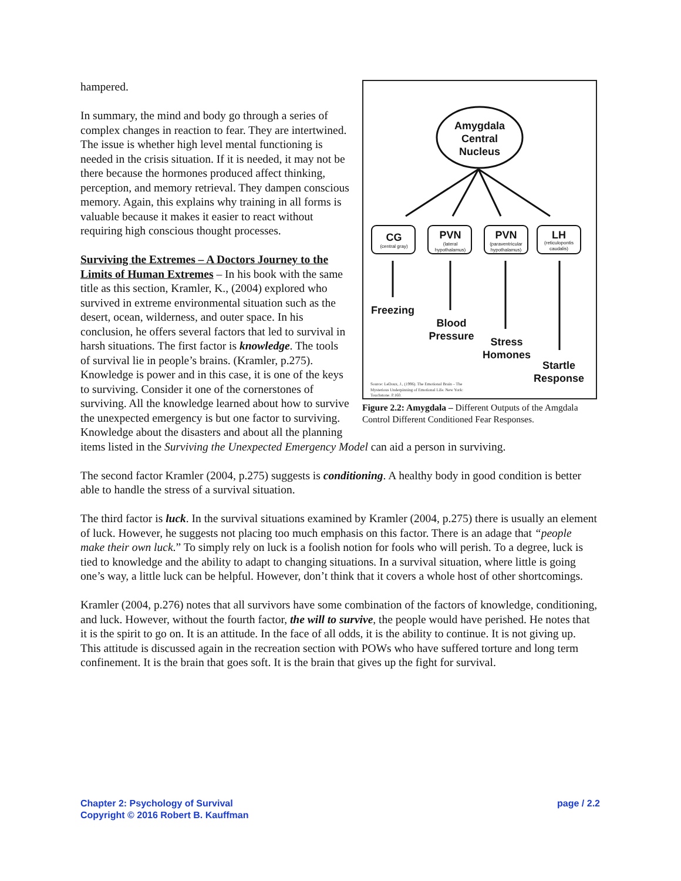Amygdala
Central
Nucleus
CG
PVN
PVN
LH
Freezing
Blood
Pressure
Stress
Homones
Startle
Response
(central gray)
(lateral
hypothalamus)
(paraventricular
hypothalamus)
(reticulopontis
caudalis)
Source: LeDoux, J., (1996). The Emotional Brain – The
Mysterious Underpinning of Emotional Life. New York:
Touchstone. P.160.
Figure 2.2: Amygdala – Different Outputs of the Amgdala Control Different Conditioned Fear Responses.
hampered.
In summary, the mind and body go through a series of complex changes in reaction to fear. They are intertwined. The issue is whether high level mental functioning is needed in the crisis situation. If it is needed, it may not be there because the hormones produced affect thinking, perception, and memory retrieval. They dampen conscious memory. Again, this explains why training in all forms is valuable because it makes it easier to react without requiring high conscious thought processes.
Surviving the Extremes – A Doctors Journey to the Limits of Human Extremes – In his book with the same title as this section, Kramler, K., (2004) explored who survived in extreme environmental situation such as the desert, ocean, wilderness, and outer space. In his conclusion, he offers several factors that led to survival in harsh situations. The first factor is knowledge. The tools of survival lie in people’s brains. (Kramler, p.275). Knowledge is power and in this case, it is one of the keys to surviving. Consider it one of the cornerstones of surviving. All the knowledge learned about how to survive the unexpected emergency is but one factor to surviving. Knowledge about the disasters and about all the planning items listed in the Surviving the Unexpected Emergency Model can aid a person in surviving.
The second factor Kramler (2004, p.275) suggests is conditioning. A healthy body in good condition is better able to handle the stress of a survival situation.
The third factor is luck. In the survival situations examined by Kramler (2004, p.275) there is usually an element of luck. However, he suggests not placing too much emphasis on this factor. There is an adage that “people make their own luck.” To simply rely on luck is a foolish notion for fools who will perish. To a degree, luck is tied to knowledge and the ability to adapt to changing situations. In a survival situation, where little is going one’s way, a little luck can be helpful. However, don’t think that it covers a whole host of other shortcomings.
Kramler (2004, p.276) notes that all survivors have some combination of the factors of knowledge, conditioning, and luck. However, without the fourth factor, the will to survive, the people would have perished. He notes that it is the spirit to go on. It is an attitude. In the face of all odds, it is the ability to continue. It is not giving up. This attitude is discussed again in the recreation section with POWs who have suffered torture and long term confinement. It is the brain that goes soft. It is the brain that gives up the fight for survival.
Chapter 2: Psychology of Survival
Copyright © 2016 Robert B. Kauffman
page / 2.2